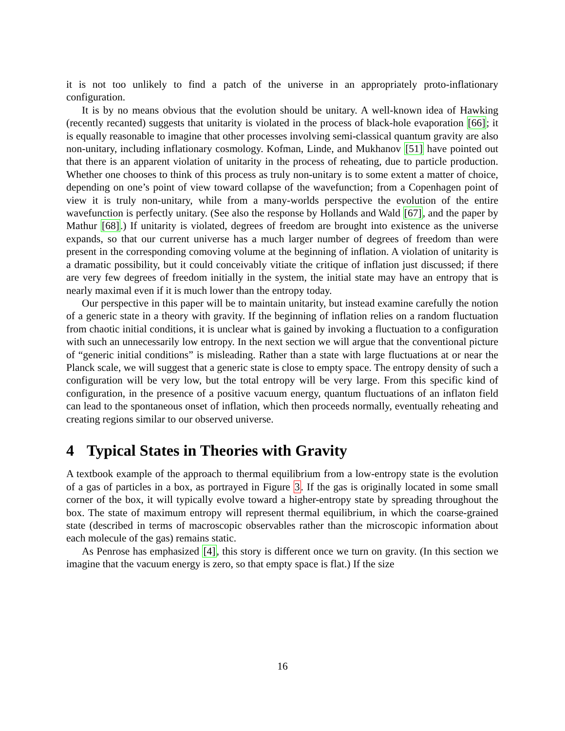it is not too unlikely to find a patch of the universe in an appropriately proto-inflationary configuration.
It is by no means obvious that the evolution should be unitary. A well-known idea of Hawking (recently recanted) suggests that unitarity is violated in the process of black-hole evaporation [66]; it is equally reasonable to imagine that other processes involving semi-classical quantum gravity are also non-unitary, including inflationary cosmology. Kofman, Linde, and Mukhanov [51] have pointed out that there is an apparent violation of unitarity in the process of reheating, due to particle production. Whether one chooses to think of this process as truly non-unitary is to some extent a matter of choice, depending on one’s point of view toward collapse of the wavefunction; from a Copenhagen point of view it is truly non-unitary, while from a many-worlds perspective the evolution of the entire wavefunction is perfectly unitary. (See also the response by Hollands and Wald [67], and the paper by Mathur [68].) If unitarity is violated, degrees of freedom are brought into existence as the universe expands, so that our current universe has a much larger number of degrees of freedom than were present in the corresponding comoving volume at the beginning of inflation. A violation of unitarity is a dramatic possibility, but it could conceivably vitiate the critique of inflation just discussed; if there are very few degrees of freedom initially in the system, the initial state may have an entropy that is nearly maximal even if it is much lower than the entropy today.
Our perspective in this paper will be to maintain unitarity, but instead examine carefully the notion of a generic state in a theory with gravity. If the beginning of inflation relies on a random fluctuation from chaotic initial conditions, it is unclear what is gained by invoking a fluctuation to a configuration with such an unnecessarily low entropy. In the next section we will argue that the conventional picture of “generic initial conditions” is misleading. Rather than a state with large fluctuations at or near the Planck scale, we will suggest that a generic state is close to empty space. The entropy density of such a configuration will be very low, but the total entropy will be very large. From this specific kind of configuration, in the presence of a positive vacuum energy, quantum fluctuations of an inflaton field can lead to the spontaneous onset of inflation, which then proceeds normally, eventually reheating and creating regions similar to our observed universe.
4 Typical States in Theories with Gravity
A textbook example of the approach to thermal equilibrium from a low-entropy state is the evolution of a gas of particles in a box, as portrayed in Figure 3. If the gas is originally located in some small corner of the box, it will typically evolve toward a higher-entropy state by spreading throughout the box. The state of maximum entropy will represent thermal equilibrium, in which the coarse-grained state (described in terms of macroscopic observables rather than the microscopic information about each molecule of the gas) remains static.
As Penrose has emphasized [4], this story is different once we turn on gravity. (In this section we imagine that the vacuum energy is zero, so that empty space is flat.) If the size
16